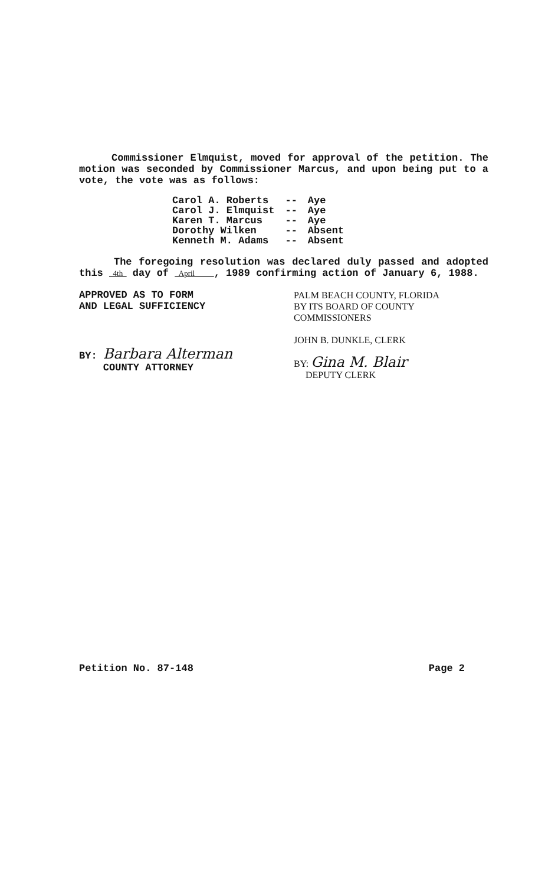Commissioner Elmquist, moved for approval of the petition. The motion was seconded by Commissioner Marcus, and upon being put to a vote, the vote was as follows:
| Carol A. Roberts | -- | Aye |
| Carol J. Elmquist | -- | Aye |
| Karen T. Marcus | -- | Aye |
| Dorothy Wilken | -- | Absent |
| Kenneth M. Adams | -- | Absent |
The foregoing resolution was declared duly passed and adopted this 4th day of April , 1989 confirming action of January 6, 1988.
APPROVED AS TO FORM
AND LEGAL SUFFICIENCY
BY: Barbara Alterman
COUNTY ATTORNEY
PALM BEACH COUNTY, FLORIDA
BY ITS BOARD OF COUNTY
COMMISSIONERS
JOHN B. DUNKLE, CLERK
BY: Gina M. Blair
DEPUTY CLERK
Petition No. 87-148 Page 2